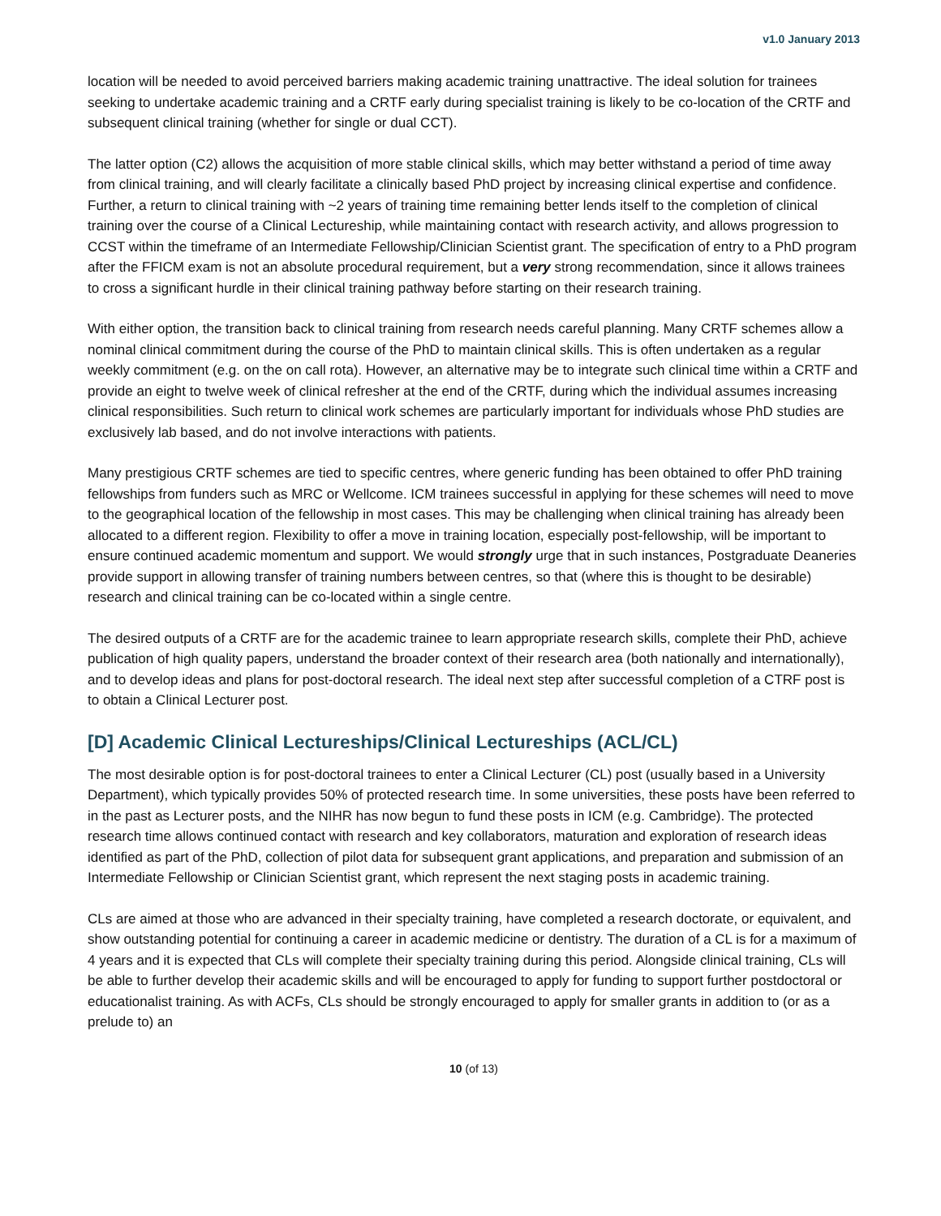v1.0 January 2013
location will be needed to avoid perceived barriers making academic training unattractive. The ideal solution for trainees seeking to undertake academic training and a CRTF early during specialist training is likely to be co-location of the CRTF and subsequent clinical training (whether for single or dual CCT).
The latter option (C2) allows the acquisition of more stable clinical skills, which may better withstand a period of time away from clinical training, and will clearly facilitate a clinically based PhD project by increasing clinical expertise and confidence. Further, a return to clinical training with ~2 years of training time remaining better lends itself to the completion of clinical training over the course of a Clinical Lectureship, while maintaining contact with research activity, and allows progression to CCST within the timeframe of an Intermediate Fellowship/Clinician Scientist grant. The specification of entry to a PhD program after the FFICM exam is not an absolute procedural requirement, but a very strong recommendation, since it allows trainees to cross a significant hurdle in their clinical training pathway before starting on their research training.
With either option, the transition back to clinical training from research needs careful planning. Many CRTF schemes allow a nominal clinical commitment during the course of the PhD to maintain clinical skills. This is often undertaken as a regular weekly commitment (e.g. on the on call rota). However, an alternative may be to integrate such clinical time within a CRTF and provide an eight to twelve week of clinical refresher at the end of the CRTF, during which the individual assumes increasing clinical responsibilities. Such return to clinical work schemes are particularly important for individuals whose PhD studies are exclusively lab based, and do not involve interactions with patients.
Many prestigious CRTF schemes are tied to specific centres, where generic funding has been obtained to offer PhD training fellowships from funders such as MRC or Wellcome. ICM trainees successful in applying for these schemes will need to move to the geographical location of the fellowship in most cases. This may be challenging when clinical training has already been allocated to a different region. Flexibility to offer a move in training location, especially post-fellowship, will be important to ensure continued academic momentum and support. We would strongly urge that in such instances, Postgraduate Deaneries provide support in allowing transfer of training numbers between centres, so that (where this is thought to be desirable) research and clinical training can be co-located within a single centre.
The desired outputs of a CRTF are for the academic trainee to learn appropriate research skills, complete their PhD, achieve publication of high quality papers, understand the broader context of their research area (both nationally and internationally), and to develop ideas and plans for post-doctoral research. The ideal next step after successful completion of a CTRF post is to obtain a Clinical Lecturer post.
[D] Academic Clinical Lectureships/Clinical Lectureships (ACL/CL)
The most desirable option is for post-doctoral trainees to enter a Clinical Lecturer (CL) post (usually based in a University Department), which typically provides 50% of protected research time. In some universities, these posts have been referred to in the past as Lecturer posts, and the NIHR has now begun to fund these posts in ICM (e.g. Cambridge). The protected research time allows continued contact with research and key collaborators, maturation and exploration of research ideas identified as part of the PhD, collection of pilot data for subsequent grant applications, and preparation and submission of an Intermediate Fellowship or Clinician Scientist grant, which represent the next staging posts in academic training.
CLs are aimed at those who are advanced in their specialty training, have completed a research doctorate, or equivalent, and show outstanding potential for continuing a career in academic medicine or dentistry. The duration of a CL is for a maximum of 4 years and it is expected that CLs will complete their specialty training during this period. Alongside clinical training, CLs will be able to further develop their academic skills and will be encouraged to apply for funding to support further postdoctoral or educationalist training. As with ACFs, CLs should be strongly encouraged to apply for smaller grants in addition to (or as a prelude to) an
10 (of 13)